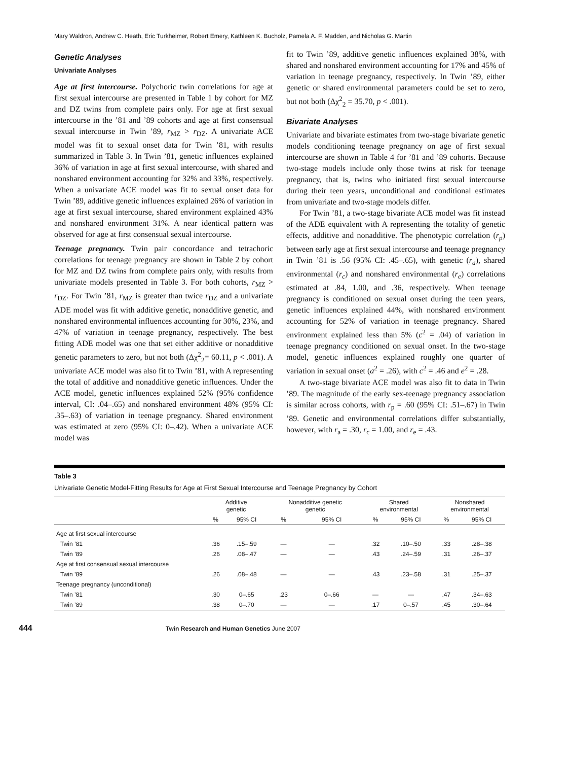Mary Waldron, Andrew C. Heath, Eric Turkheimer, Robert Emery, Kathleen K. Bucholz, Pamela A. F. Madden, and Nicholas G. Martin
Genetic Analyses
Univariate Analyses
Age at first intercourse. Polychoric twin correlations for age at first sexual intercourse are presented in Table 1 by cohort for MZ and DZ twins from complete pairs only. For age at first sexual intercourse in the ’81 and ’89 cohorts and age at first consensual sexual intercourse in Twin ’89, r<sub>MZ</sub> > r<sub>DZ</sub>. A univariate ACE model was fit to sexual onset data for Twin ’81, with results summarized in Table 3. In Twin ’81, genetic influences explained 36% of variation in age at first sexual intercourse, with shared and nonshared environment accounting for 32% and 33%, respectively. When a univariate ACE model was fit to sexual onset data for Twin ’89, additive genetic influences explained 26% of variation in age at first sexual intercourse, shared environment explained 43% and nonshared environment 31%. A near identical pattern was observed for age at first consensual sexual intercourse.
Teenage pregnancy. Twin pair concordance and tetrachoric correlations for teenage pregnancy are shown in Table 2 by cohort for MZ and DZ twins from complete pairs only, with results from univariate models presented in Table 3. For both cohorts, r<sub>MZ</sub> > r<sub>DZ</sub>. For Twin ’81, r<sub>MZ</sub> is greater than twice r<sub>DZ</sub> and a univariate ADE model was fit with additive genetic, nonadditive genetic, and nonshared environmental influences accounting for 30%, 23%, and 47% of variation in teenage pregnancy, respectively. The best fitting ADE model was one that set either additive or nonadditive genetic parameters to zero, but not both (Δχ<sup>2</sup><sub>2</sub>= 60.11, p < .001). A univariate ACE model was also fit to Twin ’81, with A representing the total of additive and nonadditive genetic influences. Under the ACE model, genetic influences explained 52% (95% confidence interval, CI: .04–.65) and nonshared environment 48% (95% CI: .35–.63) of variation in teenage pregnancy. Shared environment was estimated at zero (95% CI: 0–.42). When a univariate ACE model was
fit to Twin ’89, additive genetic influences explained 38%, with shared and nonshared environment accounting for 17% and 45% of variation in teenage pregnancy, respectively. In Twin ’89, either genetic or shared environmental parameters could be set to zero, but not both (Δχ<sup>2</sup><sub>2</sub> = 35.70, p < .001).
Bivariate Analyses
Univariate and bivariate estimates from two-stage bivariate genetic models conditioning teenage pregnancy on age of first sexual intercourse are shown in Table 4 for ’81 and ’89 cohorts. Because two-stage models include only those twins at risk for teenage pregnancy, that is, twins who initiated first sexual intercourse during their teen years, unconditional and conditional estimates from univariate and two-stage models differ.
For Twin ’81, a two-stage bivariate ACE model was fit instead of the ADE equivalent with A representing the totality of genetic effects, additive and nonadditive. The phenotypic correlation (r<sub>p</sub>) between early age at first sexual intercourse and teenage pregnancy in Twin ’81 is .56 (95% CI: .45–.65), with genetic (r<sub>a</sub>), shared environmental (r<sub>c</sub>) and nonshared environmental (r<sub>e</sub>) correlations estimated at .84, 1.00, and .36, respectively. When teenage pregnancy is conditioned on sexual onset during the teen years, genetic influences explained 44%, with nonshared environment accounting for 52% of variation in teenage pregnancy. Shared environment explained less than 5% (c<sup>2</sup> = .04) of variation in teenage pregnancy conditioned on sexual onset. In the two-stage model, genetic influences explained roughly one quarter of variation in sexual onset (a<sup>2</sup> = .26), with c<sup>2</sup> = .46 and e<sup>2</sup> = .28.
A two-stage bivariate ACE model was also fit to data in Twin ’89. The magnitude of the early sex-teenage pregnancy association is similar across cohorts, with r<sub>p</sub> = .60 (95% CI: .51–.67) in Twin ’89. Genetic and environmental correlations differ substantially, however, with r<sub>a</sub> = .30, r<sub>c</sub> = 1.00, and r<sub>e</sub> = .43.
Table 3
Univariate Genetic Model-Fitting Results for Age at First Sexual Intercourse and Teenage Pregnancy by Cohort
| | Additive genetic | | Nonadditive genetic genetic | | Shared environmental | | Nonshared environmental | |
| --- | --- | --- | --- | --- | --- | --- | --- | --- |
| | % | 95% CI | % | 95% CI | % | 95% CI | % | 95% CI |
| Age at first sexual intercourse | | | | | | | | |
| Twin ’81 | .36 | .15–.59 | — | — | .32 | .10–.50 | .33 | .28–.38 |
| Twin ’89 | .26 | .08–.47 | — | — | .43 | .24–.59 | .31 | .26–.37 |
| Age at first consensual sexual intercourse | | | | | | | | |
| Twin ’89 | .26 | .08–.48 | — | — | .43 | .23–.58 | .31 | .25–.37 |
| Teenage pregnancy (unconditional) | | | | | | | | |
| Twin ’81 | .30 | 0–.65 | .23 | 0–.66 | — | — | .47 | .34–.63 |
| Twin ’89 | .38 | 0–.70 | — | — | .17 | 0–.57 | .45 | .30–.64 |
444 Twin Research and Human Genetics June 2007